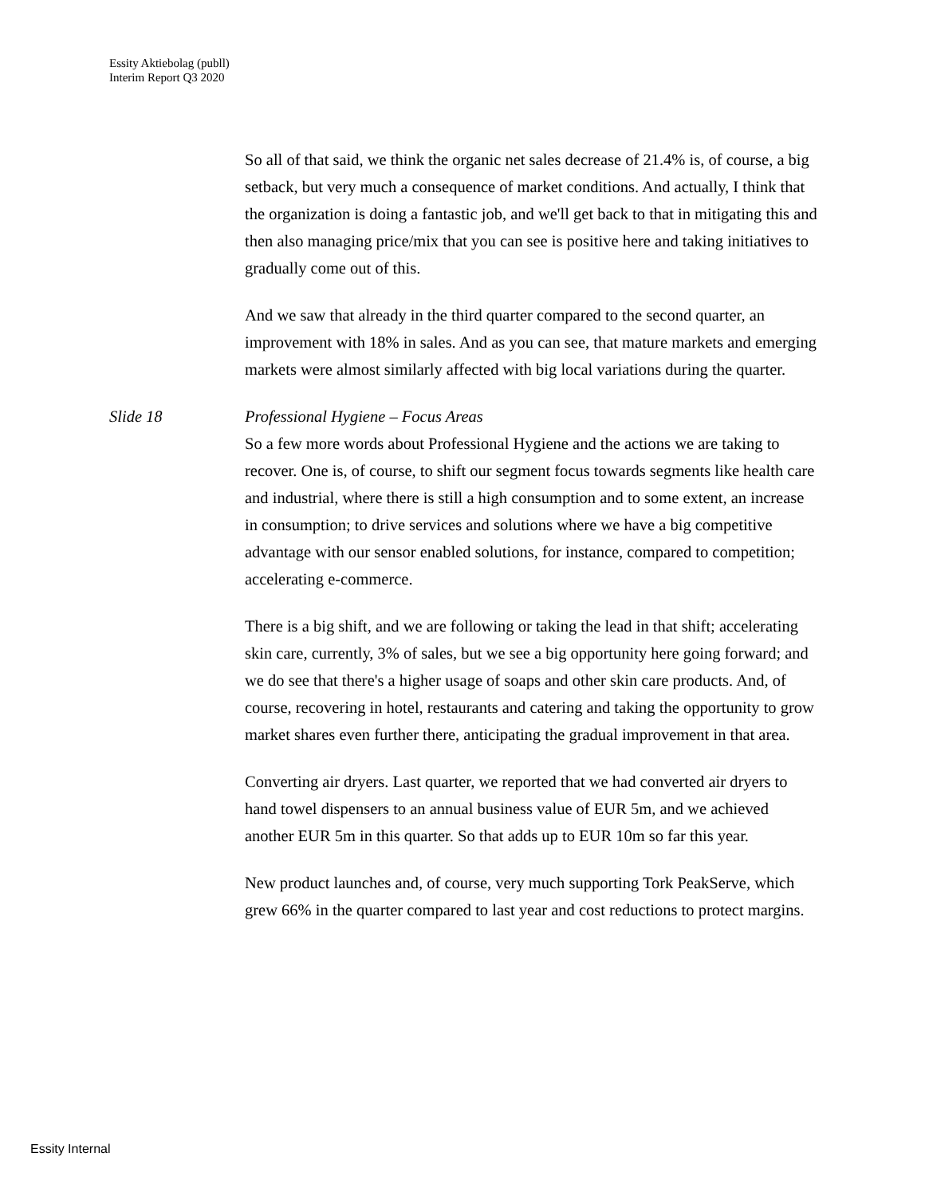Essity Aktiebolag (publl)
Interim Report Q3 2020
So all of that said, we think the organic net sales decrease of 21.4% is, of course, a big setback, but very much a consequence of market conditions. And actually, I think that the organization is doing a fantastic job, and we'll get back to that in mitigating this and then also managing price/mix that you can see is positive here and taking initiatives to gradually come out of this.
And we saw that already in the third quarter compared to the second quarter, an improvement with 18% in sales. And as you can see, that mature markets and emerging markets were almost similarly affected with big local variations during the quarter.
Slide 18 Professional Hygiene – Focus Areas
So a few more words about Professional Hygiene and the actions we are taking to recover. One is, of course, to shift our segment focus towards segments like health care and industrial, where there is still a high consumption and to some extent, an increase in consumption; to drive services and solutions where we have a big competitive advantage with our sensor enabled solutions, for instance, compared to competition; accelerating e-commerce.
There is a big shift, and we are following or taking the lead in that shift; accelerating skin care, currently, 3% of sales, but we see a big opportunity here going forward; and we do see that there's a higher usage of soaps and other skin care products. And, of course, recovering in hotel, restaurants and catering and taking the opportunity to grow market shares even further there, anticipating the gradual improvement in that area.
Converting air dryers. Last quarter, we reported that we had converted air dryers to hand towel dispensers to an annual business value of EUR 5m, and we achieved another EUR 5m in this quarter. So that adds up to EUR 10m so far this year.
New product launches and, of course, very much supporting Tork PeakServe, which grew 66% in the quarter compared to last year and cost reductions to protect margins.
Essity Internal